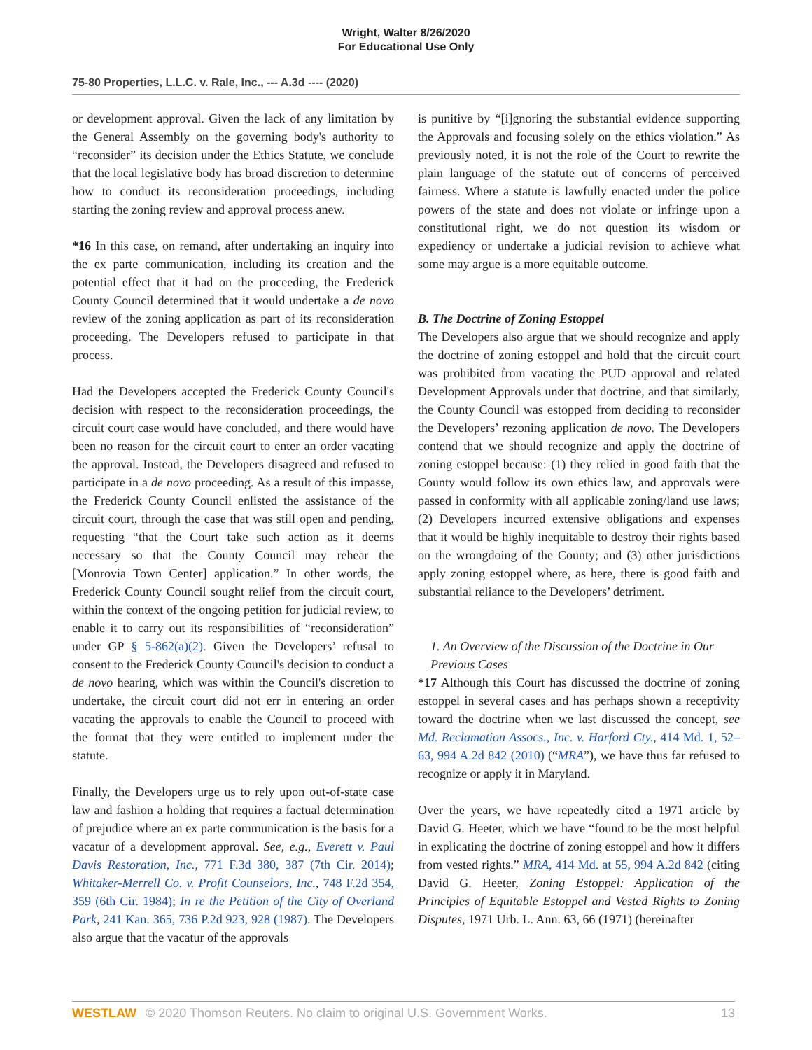Wright, Walter 8/26/2020
For Educational Use Only
75-80 Properties, L.L.C. v. Rale, Inc., --- A.3d ---- (2020)
or development approval. Given the lack of any limitation by the General Assembly on the governing body's authority to “reconsider” its decision under the Ethics Statute, we conclude that the local legislative body has broad discretion to determine how to conduct its reconsideration proceedings, including starting the zoning review and approval process anew.
*16 In this case, on remand, after undertaking an inquiry into the ex parte communication, including its creation and the potential effect that it had on the proceeding, the Frederick County Council determined that it would undertake a de novo review of the zoning application as part of its reconsideration proceeding. The Developers refused to participate in that process.
Had the Developers accepted the Frederick County Council's decision with respect to the reconsideration proceedings, the circuit court case would have concluded, and there would have been no reason for the circuit court to enter an order vacating the approval. Instead, the Developers disagreed and refused to participate in a de novo proceeding. As a result of this impasse, the Frederick County Council enlisted the assistance of the circuit court, through the case that was still open and pending, requesting “that the Court take such action as it deems necessary so that the County Council may rehear the [Monrovia Town Center] application.” In other words, the Frederick County Council sought relief from the circuit court, within the context of the ongoing petition for judicial review, to enable it to carry out its responsibilities of “reconsideration” under GP § 5-862(a)(2). Given the Developers’ refusal to consent to the Frederick County Council's decision to conduct a de novo hearing, which was within the Council's discretion to undertake, the circuit court did not err in entering an order vacating the approvals to enable the Council to proceed with the format that they were entitled to implement under the statute.
Finally, the Developers urge us to rely upon out-of-state case law and fashion a holding that requires a factual determination of prejudice where an ex parte communication is the basis for a vacatur of a development approval. See, e.g., Everett v. Paul Davis Restoration, Inc., 771 F.3d 380, 387 (7th Cir. 2014); Whitaker-Merrell Co. v. Profit Counselors, Inc., 748 F.2d 354, 359 (6th Cir. 1984); In re the Petition of the City of Overland Park, 241 Kan. 365, 736 P.2d 923, 928 (1987). The Developers also argue that the vacatur of the approvals
is punitive by “[i]gnoring the substantial evidence supporting the Approvals and focusing solely on the ethics violation.” As previously noted, it is not the role of the Court to rewrite the plain language of the statute out of concerns of perceived fairness. Where a statute is lawfully enacted under the police powers of the state and does not violate or infringe upon a constitutional right, we do not question its wisdom or expediency or undertake a judicial revision to achieve what some may argue is a more equitable outcome.
B. The Doctrine of Zoning Estoppel
The Developers also argue that we should recognize and apply the doctrine of zoning estoppel and hold that the circuit court was prohibited from vacating the PUD approval and related Development Approvals under that doctrine, and that similarly, the County Council was estopped from deciding to reconsider the Developers’ rezoning application de novo. The Developers contend that we should recognize and apply the doctrine of zoning estoppel because: (1) they relied in good faith that the County would follow its own ethics law, and approvals were passed in conformity with all applicable zoning/land use laws; (2) Developers incurred extensive obligations and expenses that it would be highly inequitable to destroy their rights based on the wrongdoing of the County; and (3) other jurisdictions apply zoning estoppel where, as here, there is good faith and substantial reliance to the Developers’ detriment.
1. An Overview of the Discussion of the Doctrine in Our Previous Cases
*17 Although this Court has discussed the doctrine of zoning estoppel in several cases and has perhaps shown a receptivity toward the doctrine when we last discussed the concept, see Md. Reclamation Assocs., Inc. v. Harford Cty., 414 Md. 1, 52–63, 994 A.2d 842 (2010) (“MRA”), we have thus far refused to recognize or apply it in Maryland.
Over the years, we have repeatedly cited a 1971 article by David G. Heeter, which we have “found to be the most helpful in explicating the doctrine of zoning estoppel and how it differs from vested rights.” MRA, 414 Md. at 55, 994 A.2d 842 (citing David G. Heeter, Zoning Estoppel: Application of the Principles of Equitable Estoppel and Vested Rights to Zoning Disputes, 1971 Urb. L. Ann. 63, 66 (1971) (hereinafter
WESTLAW © 2020 Thomson Reuters. No claim to original U.S. Government Works. 13